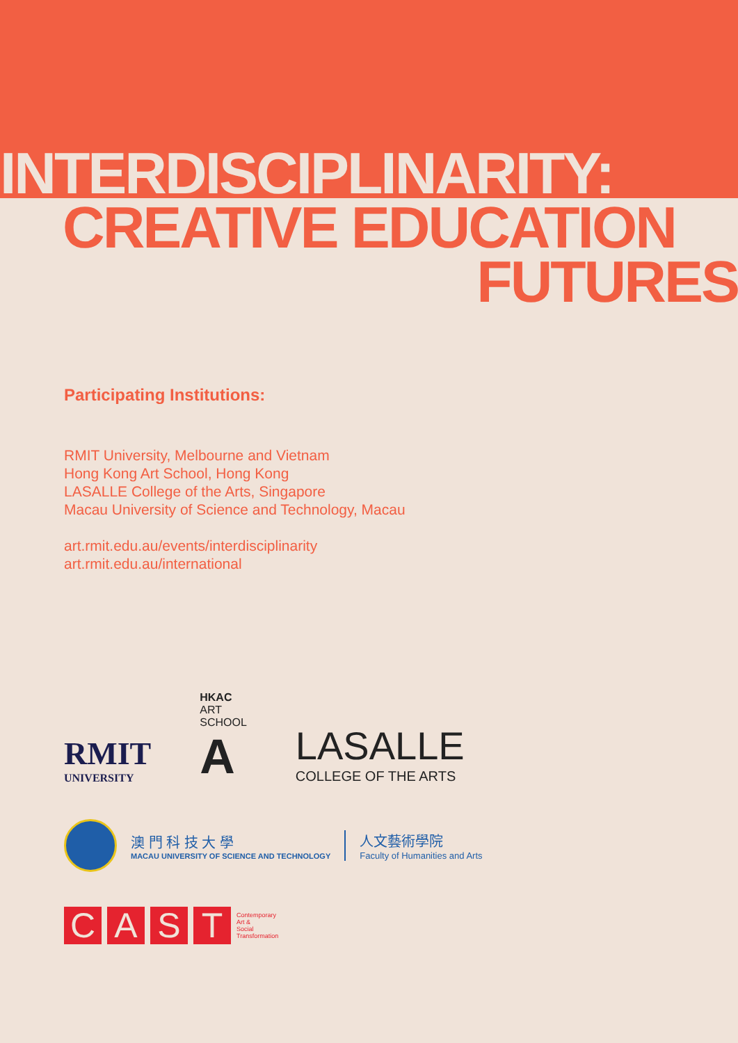INTERDISCIPLINARITY:
CREATIVE EDUCATION
FUTURES
Participating Institutions:
RMIT University, Melbourne and Vietnam
Hong Kong Art School, Hong Kong
LASALLE College of the Arts, Singapore
Macau University of Science and Technology, Macau
art.rmit.edu.au/events/interdisciplinarity
art.rmit.edu.au/international
RMIT
UNIVERSITY
HKAC
ART
SCHOOL
A
LASALLE
COLLEGE OF THE ARTS
澳 門 科 技 大 學
MACAU UNIVERSITY OF SCIENCE AND TECHNOLOGY
人文藝術學院
Faculty of Humanities and Arts
CAST
Contemporary
Art &
Social
Transformation